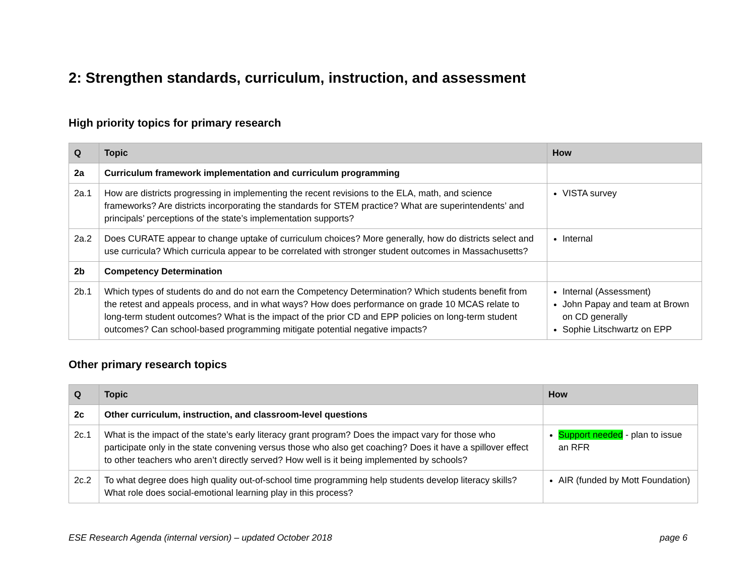2: Strengthen standards, curriculum, instruction, and assessment
High priority topics for primary research
| Q | Topic | How |
| --- | --- | --- |
| 2a | Curriculum framework implementation and curriculum programming | |
| 2a.1 | How are districts progressing in implementing the recent revisions to the ELA, math, and science frameworks? Are districts incorporating the standards for STEM practice? What are superintendents’ and principals’ perceptions of the state’s implementation supports? | VISTA survey |
| 2a.2 | Does CURATE appear to change uptake of curriculum choices? More generally, how do districts select and use curricula? Which curricula appear to be correlated with stronger student outcomes in Massachusetts? | Internal |
| 2b | Competency Determination | |
| 2b.1 | Which types of students do and do not earn the Competency Determination? Which students benefit from the retest and appeals process, and in what ways? How does performance on grade 10 MCAS relate to long-term student outcomes? What is the impact of the prior CD and EPP policies on long-term student outcomes? Can school-based programming mitigate potential negative impacts? | Internal (Assessment) John Papay and team at Brown on CD generally Sophie Litschwartz on EPP |
Other primary research topics
| Q | Topic | How |
| --- | --- | --- |
| 2c | Other curriculum, instruction, and classroom-level questions | |
| 2c.1 | What is the impact of the state’s early literacy grant program? Does the impact vary for those who participate only in the state convening versus those who also get coaching? Does it have a spillover effect to other teachers who aren’t directly served? How well is it being implemented by schools? | Support needed - plan to issue an RFR |
| 2c.2 | To what degree does high quality out-of-school time programming help students develop literacy skills? What role does social-emotional learning play in this process? | AIR (funded by Mott Foundation) |
ESE Research Agenda (internal version) – updated October 2018 page 6